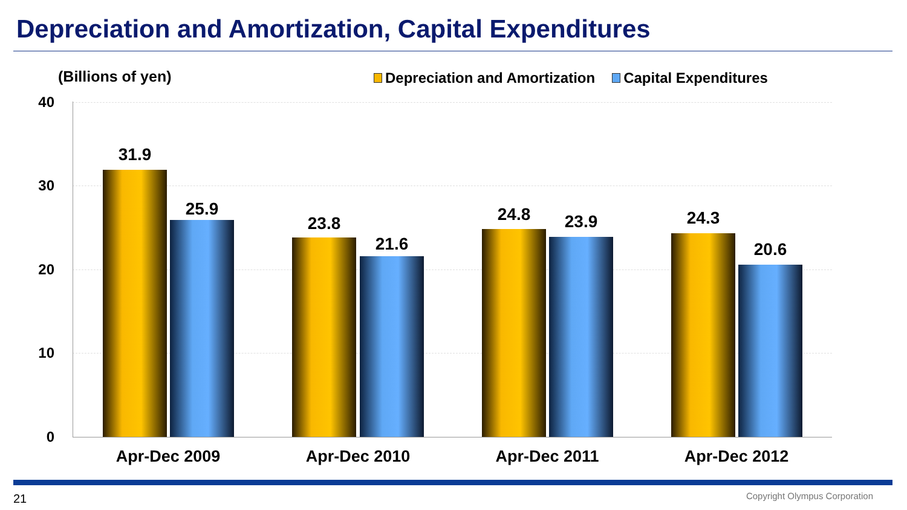Depreciation and Amortization, Capital Expenditures
(Billions of yen)
Depreciation and Amortization Capital Expenditures
40
30
20
10
0
31.9
25.9
23.8
21.6
24.8 23.9 24.3
20.6
Apr-Dec 2009 Apr-Dec 2010 Apr-Dec 2011 Apr-Dec 2012
21 Copyright Olympus Corporation